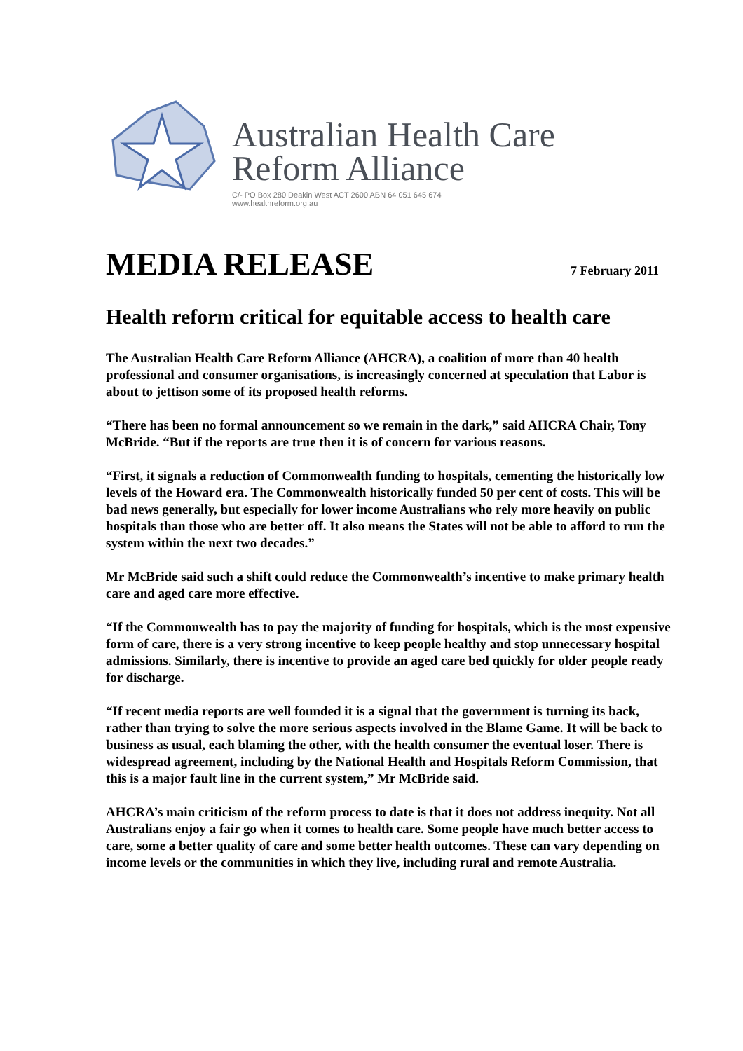Australian Health Care
Reform Alliance
C/- PO Box 280 Deakin West ACT 2600 ABN 64 051 645 674
www.healthreform.org.au
MEDIA RELEASE
7 February 2011
Health reform critical for equitable access to health care
The Australian Health Care Reform Alliance (AHCRA), a coalition of more than 40 health professional and consumer organisations, is increasingly concerned at speculation that Labor is about to jettison some of its proposed health reforms.
“There has been no formal announcement so we remain in the dark,” said AHCRA Chair, Tony McBride. “But if the reports are true then it is of concern for various reasons.
“First, it signals a reduction of Commonwealth funding to hospitals, cementing the historically low levels of the Howard era. The Commonwealth historically funded 50 per cent of costs. This will be bad news generally, but especially for lower income Australians who rely more heavily on public hospitals than those who are better off. It also means the States will not be able to afford to run the system within the next two decades.”
Mr McBride said such a shift could reduce the Commonwealth’s incentive to make primary health care and aged care more effective.
“If the Commonwealth has to pay the majority of funding for hospitals, which is the most expensive form of care, there is a very strong incentive to keep people healthy and stop unnecessary hospital admissions. Similarly, there is incentive to provide an aged care bed quickly for older people ready for discharge.
“If recent media reports are well founded it is a signal that the government is turning its back, rather than trying to solve the more serious aspects involved in the Blame Game. It will be back to business as usual, each blaming the other, with the health consumer the eventual loser. There is widespread agreement, including by the National Health and Hospitals Reform Commission, that this is a major fault line in the current system,” Mr McBride said.
AHCRA’s main criticism of the reform process to date is that it does not address inequity. Not all Australians enjoy a fair go when it comes to health care. Some people have much better access to care, some a better quality of care and some better health outcomes. These can vary depending on income levels or the communities in which they live, including rural and remote Australia.